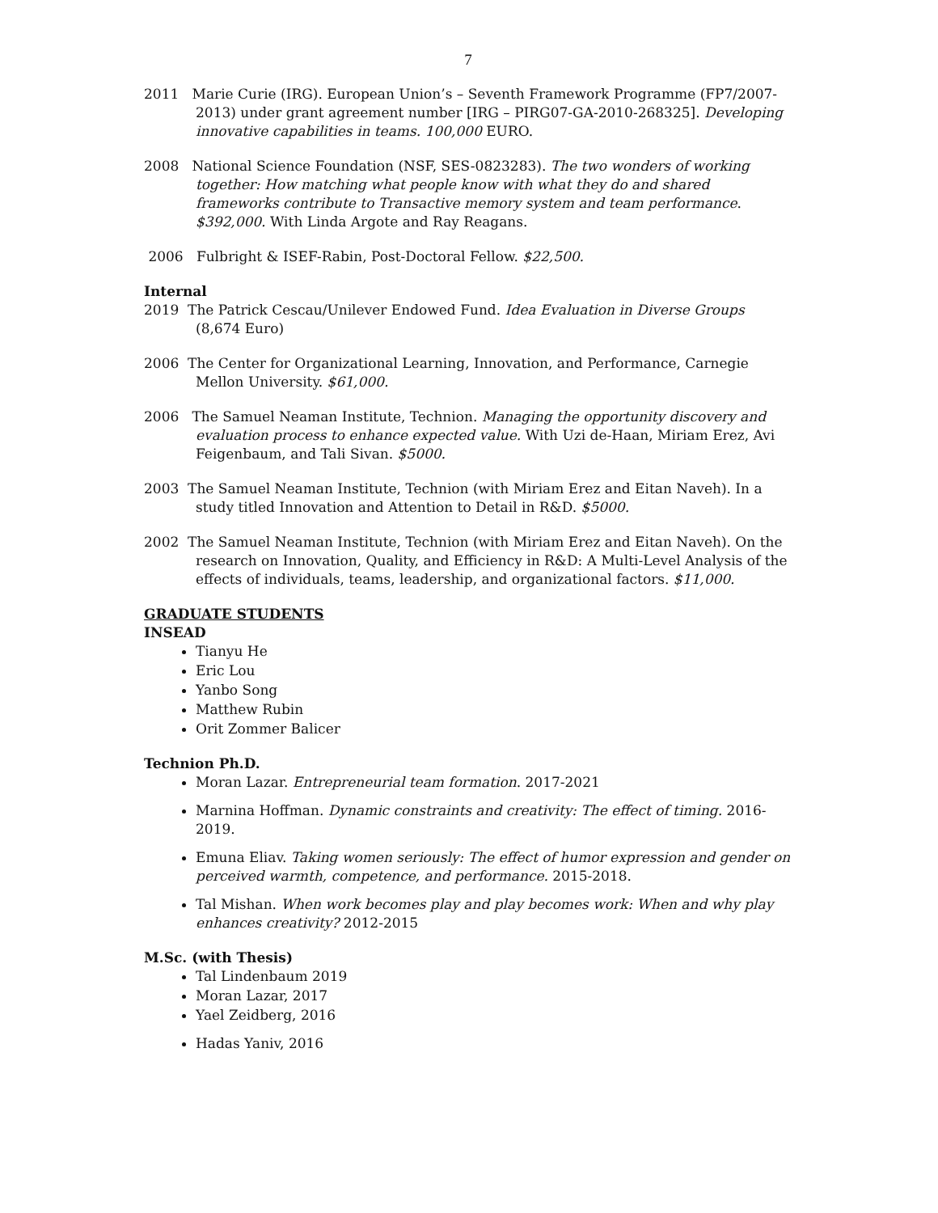7
2011 Marie Curie (IRG). European Union’s – Seventh Framework Programme (FP7/2007-2013) under grant agreement number [IRG – PIRG07-GA-2010-268325]. Developing innovative capabilities in teams. 100,000 EURO.
2008 National Science Foundation (NSF, SES-0823283). The two wonders of working together: How matching what people know with what they do and shared frameworks contribute to Transactive memory system and team performance. $392,000. With Linda Argote and Ray Reagans.
2006 Fulbright & ISEF-Rabin, Post-Doctoral Fellow. $22,500.
Internal
2019 The Patrick Cescau/Unilever Endowed Fund. Idea Evaluation in Diverse Groups (8,674 Euro)
2006 The Center for Organizational Learning, Innovation, and Performance, Carnegie Mellon University. $61,000.
2006 The Samuel Neaman Institute, Technion. Managing the opportunity discovery and evaluation process to enhance expected value. With Uzi de-Haan, Miriam Erez, Avi Feigenbaum, and Tali Sivan. $5000.
2003 The Samuel Neaman Institute, Technion (with Miriam Erez and Eitan Naveh). In a study titled Innovation and Attention to Detail in R&D. $5000.
2002 The Samuel Neaman Institute, Technion (with Miriam Erez and Eitan Naveh). On the research on Innovation, Quality, and Efficiency in R&D: A Multi-Level Analysis of the effects of individuals, teams, leadership, and organizational factors. $11,000.
GRADUATE STUDENTS
INSEAD
Tianyu He
Eric Lou
Yanbo Song
Matthew Rubin
Orit Zommer Balicer
Technion Ph.D.
Moran Lazar. Entrepreneurial team formation. 2017-2021
Marnina Hoffman. Dynamic constraints and creativity: The effect of timing. 2016-2019.
Emuna Eliav. Taking women seriously: The effect of humor expression and gender on perceived warmth, competence, and performance. 2015-2018.
Tal Mishan. When work becomes play and play becomes work: When and why play enhances creativity? 2012-2015
M.Sc. (with Thesis)
Tal Lindenbaum 2019
Moran Lazar, 2017
Yael Zeidberg, 2016
Hadas Yaniv, 2016